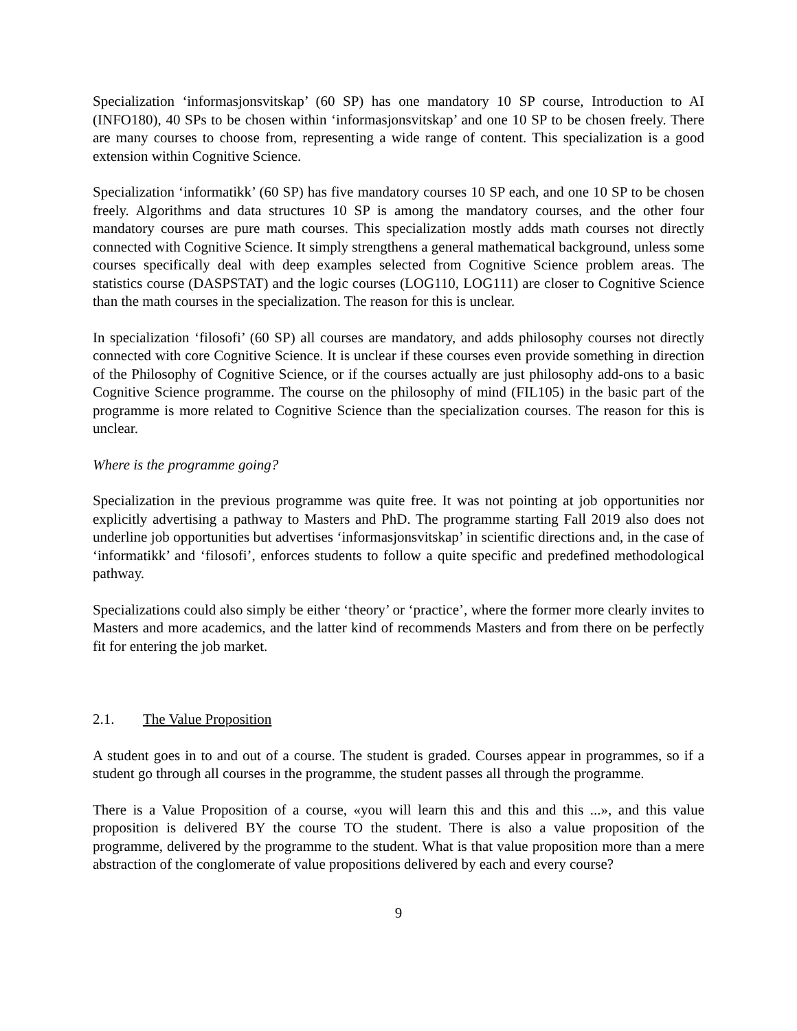Specialization ‘informasjonsvitskap’ (60 SP) has one mandatory 10 SP course, Introduction to AI (INFO180), 40 SPs to be chosen within ‘informasjonsvitskap’ and one 10 SP to be chosen freely. There are many courses to choose from, representing a wide range of content. This specialization is a good extension within Cognitive Science.
Specialization ‘informatikk’ (60 SP) has five mandatory courses 10 SP each, and one 10 SP to be chosen freely. Algorithms and data structures 10 SP is among the mandatory courses, and the other four mandatory courses are pure math courses. This specialization mostly adds math courses not directly connected with Cognitive Science. It simply strengthens a general mathematical background, unless some courses specifically deal with deep examples selected from Cognitive Science problem areas. The statistics course (DASPSTAT) and the logic courses (LOG110, LOG111) are closer to Cognitive Science than the math courses in the specialization. The reason for this is unclear.
In specialization ‘filosofi’ (60 SP) all courses are mandatory, and adds philosophy courses not directly connected with core Cognitive Science. It is unclear if these courses even provide something in direction of the Philosophy of Cognitive Science, or if the courses actually are just philosophy add-ons to a basic Cognitive Science programme. The course on the philosophy of mind (FIL105) in the basic part of the programme is more related to Cognitive Science than the specialization courses. The reason for this is unclear.
Where is the programme going?
Specialization in the previous programme was quite free. It was not pointing at job opportunities nor explicitly advertising a pathway to Masters and PhD. The programme starting Fall 2019 also does not underline job opportunities but advertises ‘informasjonsvitskap’ in scientific directions and, in the case of ‘informatikk’ and ‘filosofi’, enforces students to follow a quite specific and predefined methodological pathway.
Specializations could also simply be either ‘theory’ or ‘practice’, where the former more clearly invites to Masters and more academics, and the latter kind of recommends Masters and from there on be perfectly fit for entering the job market.
2.1. The Value Proposition
A student goes in to and out of a course. The student is graded. Courses appear in programmes, so if a student go through all courses in the programme, the student passes all through the programme.
There is a Value Proposition of a course, «you will learn this and this and this ...», and this value proposition is delivered BY the course TO the student. There is also a value proposition of the programme, delivered by the programme to the student. What is that value proposition more than a mere abstraction of the conglomerate of value propositions delivered by each and every course?
9